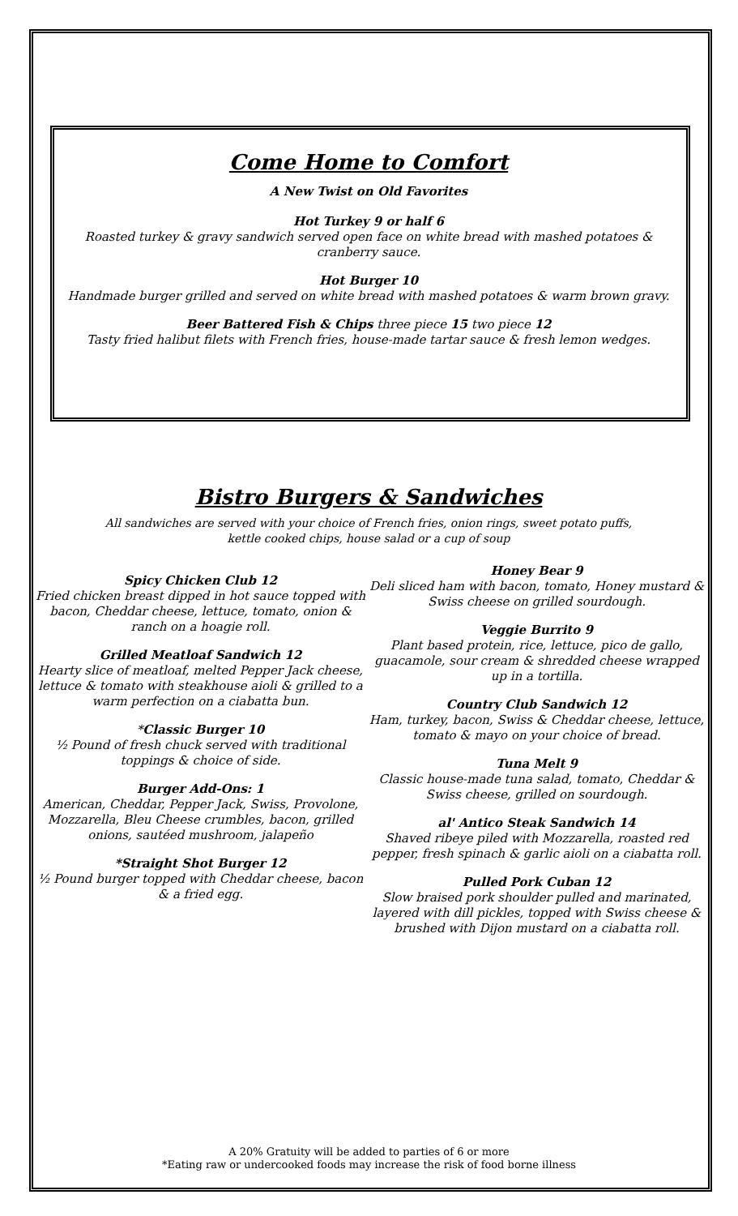Come Home to Comfort
A New Twist on Old Favorites
Hot Turkey 9 or half 6
Roasted turkey & gravy sandwich served open face on white bread with mashed potatoes & cranberry sauce.
Hot Burger 10
Handmade burger grilled and served on white bread with mashed potatoes & warm brown gravy.
Beer Battered Fish & Chips three piece 15 two piece 12
Tasty fried halibut filets with French fries, house-made tartar sauce & fresh lemon wedges.
Bistro Burgers & Sandwiches
All sandwiches are served with your choice of French fries, onion rings, sweet potato puffs,
kettle cooked chips, house salad or a cup of soup
Spicy Chicken Club 12
Fried chicken breast dipped in hot sauce topped with bacon, Cheddar cheese, lettuce, tomato, onion & ranch on a hoagie roll.
Grilled Meatloaf Sandwich 12
Hearty slice of meatloaf, melted Pepper Jack cheese, lettuce & tomato with steakhouse aioli & grilled to a warm perfection on a ciabatta bun.
*Classic Burger 10
½ Pound of fresh chuck served with traditional toppings & choice of side.
Burger Add-Ons: 1
American, Cheddar, Pepper Jack, Swiss, Provolone, Mozzarella, Bleu Cheese crumbles, bacon, grilled onions, sautéed mushroom, jalapeño
*Straight Shot Burger 12
½ Pound burger topped with Cheddar cheese, bacon & a fried egg.
Honey Bear 9
Deli sliced ham with bacon, tomato, Honey mustard & Swiss cheese on grilled sourdough.
Veggie Burrito 9
Plant based protein, rice, lettuce, pico de gallo, guacamole, sour cream & shredded cheese wrapped up in a tortilla.
Country Club Sandwich 12
Ham, turkey, bacon, Swiss & Cheddar cheese, lettuce, tomato & mayo on your choice of bread.
Tuna Melt 9
Classic house-made tuna salad, tomato, Cheddar & Swiss cheese, grilled on sourdough.
al' Antico Steak Sandwich 14
Shaved ribeye piled with Mozzarella, roasted red pepper, fresh spinach & garlic aioli on a ciabatta roll.
Pulled Pork Cuban 12
Slow braised pork shoulder pulled and marinated, layered with dill pickles, topped with Swiss cheese & brushed with Dijon mustard on a ciabatta roll.
A 20% Gratuity will be added to parties of 6 or more
*Eating raw or undercooked foods may increase the risk of food borne illness